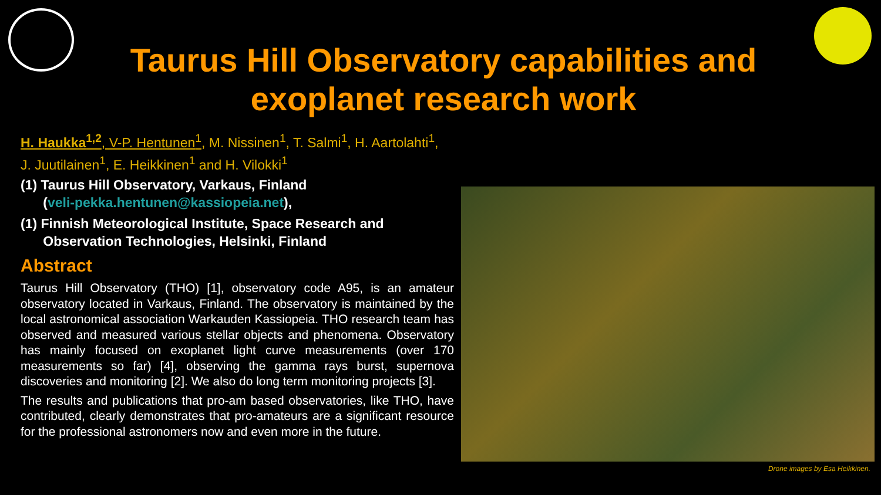Taurus Hill Observatory capabilities and exoplanet research work
H. Haukka<sup>1,2</sup>, V-P. Hentunen<sup>1</sup>, M. Nissinen<sup>1</sup>, T. Salmi<sup>1</sup>, H. Aartolahti<sup>1</sup>,
J. Juutilainen<sup>1</sup>, E. Heikkinen<sup>1</sup> and H. Vilokki<sup>1</sup>
(1) Taurus Hill Observatory, Varkaus, Finland
(veli-pekka.hentunen@kassiopeia.net),
(1) Finnish Meteorological Institute, Space Research and
Observation Technologies, Helsinki, Finland
Abstract
Taurus Hill Observatory (THO) [1], observatory code A95, is an amateur observatory located in Varkaus, Finland. The observatory is maintained by the local astronomical association Warkauden Kassiopeia. THO research team has observed and measured various stellar objects and phenomena. Observatory has mainly focused on exoplanet light curve measurements (over 170 measurements so far) [4], observing the gamma rays burst, supernova discoveries and monitoring [2]. We also do long term monitoring projects [3].
The results and publications that pro-am based observatories, like THO, have contributed, clearly demonstrates that pro-amateurs are a significant resource for the professional astronomers now and even more in the future.
Drone images by Esa Heikkinen.